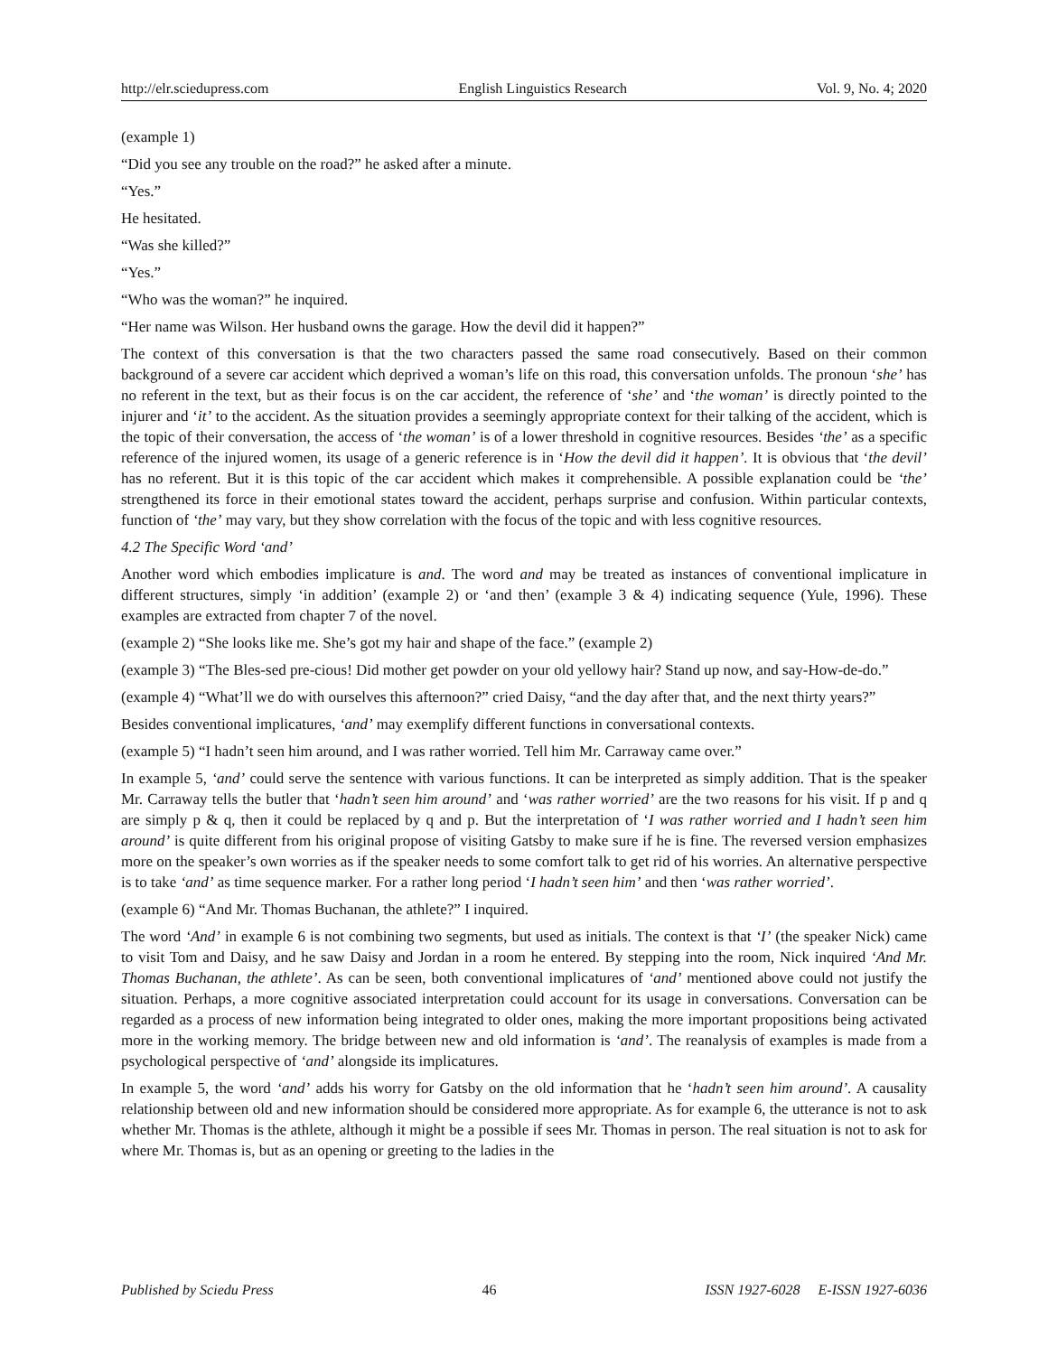http://elr.sciedupress.com English Linguistics Research Vol. 9, No. 4; 2020
(example 1)
“Did you see any trouble on the road?” he asked after a minute.
“Yes.”
He hesitated.
“Was she killed?”
“Yes.”
“Who was the woman?” he inquired.
“Her name was Wilson. Her husband owns the garage. How the devil did it happen?”
The context of this conversation is that the two characters passed the same road consecutively. Based on their common background of a severe car accident which deprived a woman’s life on this road, this conversation unfolds. The pronoun ‘she’ has no referent in the text, but as their focus is on the car accident, the reference of ‘she’ and ‘the woman’ is directly pointed to the injurer and ‘it’ to the accident. As the situation provides a seemingly appropriate context for their talking of the accident, which is the topic of their conversation, the access of ‘the woman’ is of a lower threshold in cognitive resources. Besides ‘the’ as a specific reference of the injured women, its usage of a generic reference is in ‘How the devil did it happen’. It is obvious that ‘the devil’ has no referent. But it is this topic of the car accident which makes it comprehensible. A possible explanation could be ‘the’ strengthened its force in their emotional states toward the accident, perhaps surprise and confusion. Within particular contexts, function of ‘the’ may vary, but they show correlation with the focus of the topic and with less cognitive resources.
4.2 The Specific Word ‘and’
Another word which embodies implicature is and. The word and may be treated as instances of conventional implicature in different structures, simply ‘in addition’ (example 2) or ‘and then’ (example 3 & 4) indicating sequence (Yule, 1996). These examples are extracted from chapter 7 of the novel.
(example 2) “She looks like me. She’s got my hair and shape of the face.” (example 2)
(example 3) “The Bles-sed pre-cious! Did mother get powder on your old yellowy hair? Stand up now, and say-How-de-do.”
(example 4) “What’ll we do with ourselves this afternoon?” cried Daisy, “and the day after that, and the next thirty years?”
Besides conventional implicatures, ‘and’ may exemplify different functions in conversational contexts.
(example 5) “I hadn’t seen him around, and I was rather worried. Tell him Mr. Carraway came over.”
In example 5, ‘and’ could serve the sentence with various functions. It can be interpreted as simply addition. That is the speaker Mr. Carraway tells the butler that ‘hadn’t seen him around’ and ‘was rather worried’ are the two reasons for his visit. If p and q are simply p & q, then it could be replaced by q and p. But the interpretation of ‘I was rather worried and I hadn’t seen him around’ is quite different from his original propose of visiting Gatsby to make sure if he is fine. The reversed version emphasizes more on the speaker’s own worries as if the speaker needs to some comfort talk to get rid of his worries. An alternative perspective is to take ‘and’ as time sequence marker. For a rather long period ‘I hadn’t seen him’ and then ‘was rather worried’.
(example 6) “And Mr. Thomas Buchanan, the athlete?” I inquired.
The word ‘And’ in example 6 is not combining two segments, but used as initials. The context is that ‘I’ (the speaker Nick) came to visit Tom and Daisy, and he saw Daisy and Jordan in a room he entered. By stepping into the room, Nick inquired ‘And Mr. Thomas Buchanan, the athlete’. As can be seen, both conventional implicatures of ‘and’ mentioned above could not justify the situation. Perhaps, a more cognitive associated interpretation could account for its usage in conversations. Conversation can be regarded as a process of new information being integrated to older ones, making the more important propositions being activated more in the working memory. The bridge between new and old information is ‘and’. The reanalysis of examples is made from a psychological perspective of ‘and’ alongside its implicatures.
In example 5, the word ‘and’ adds his worry for Gatsby on the old information that he ‘hadn’t seen him around’. A causality relationship between old and new information should be considered more appropriate. As for example 6, the utterance is not to ask whether Mr. Thomas is the athlete, although it might be a possible if sees Mr. Thomas in person. The real situation is not to ask for where Mr. Thomas is, but as an opening or greeting to the ladies in the
Published by Sciedu Press 46 ISSN 1927-6028 E-ISSN 1927-6036